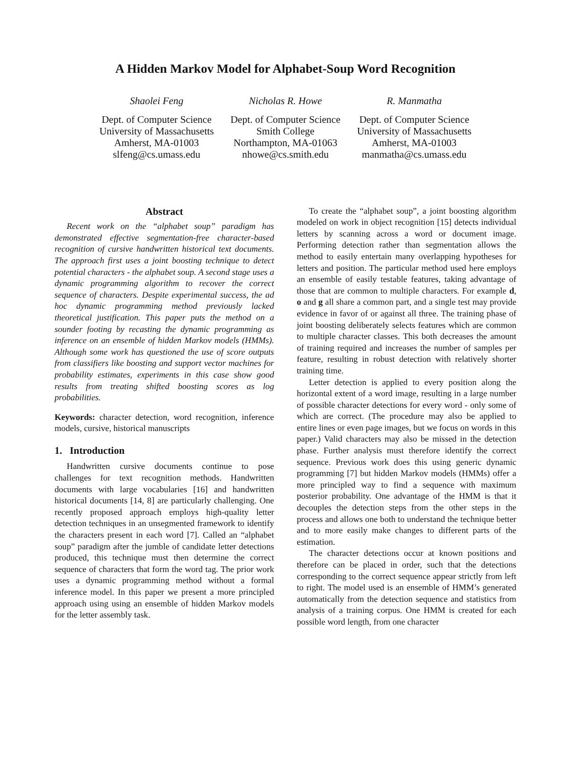A Hidden Markov Model for Alphabet-Soup Word Recognition
Shaolei Feng
Dept. of Computer Science
University of Massachusetts
Amherst, MA-01003
slfeng@cs.umass.edu
Nicholas R. Howe
Dept. of Computer Science
Smith College
Northampton, MA-01063
nhowe@cs.smith.edu
R. Manmatha
Dept. of Computer Science
University of Massachusetts
Amherst, MA-01003
manmatha@cs.umass.edu
Abstract
Recent work on the “alphabet soup” paradigm has demonstrated effective segmentation-free character-based recognition of cursive handwritten historical text documents. The approach first uses a joint boosting technique to detect potential characters - the alphabet soup. A second stage uses a dynamic programming algorithm to recover the correct sequence of characters. Despite experimental success, the ad hoc dynamic programming method previously lacked theoretical justification. This paper puts the method on a sounder footing by recasting the dynamic programming as inference on an ensemble of hidden Markov models (HMMs). Although some work has questioned the use of score outputs from classifiers like boosting and support vector machines for probability estimates, experiments in this case show good results from treating shifted boosting scores as log probabilities.
Keywords: character detection, word recognition, inference models, cursive, historical manuscripts
1. Introduction
Handwritten cursive documents continue to pose challenges for text recognition methods. Handwritten documents with large vocabularies [16] and handwritten historical documents [14, 8] are particularly challenging. One recently proposed approach employs high-quality letter detection techniques in an unsegmented framework to identify the characters present in each word [7]. Called an “alphabet soup” paradigm after the jumble of candidate letter detections produced, this technique must then determine the correct sequence of characters that form the word tag. The prior work uses a dynamic programming method without a formal inference model. In this paper we present a more principled approach using using an ensemble of hidden Markov models for the letter assembly task.
To create the “alphabet soup”, a joint boosting algorithm modeled on work in object recognition [15] detects individual letters by scanning across a word or document image. Performing detection rather than segmentation allows the method to easily entertain many overlapping hypotheses for letters and position. The particular method used here employs an ensemble of easily testable features, taking advantage of those that are common to multiple characters. For example d, o and g all share a common part, and a single test may provide evidence in favor of or against all three. The training phase of joint boosting deliberately selects features which are common to multiple character classes. This both decreases the amount of training required and increases the number of samples per feature, resulting in robust detection with relatively shorter training time.
Letter detection is applied to every position along the horizontal extent of a word image, resulting in a large number of possible character detections for every word - only some of which are correct. (The procedure may also be applied to entire lines or even page images, but we focus on words in this paper.) Valid characters may also be missed in the detection phase. Further analysis must therefore identify the correct sequence. Previous work does this using generic dynamic programming [7] but hidden Markov models (HMMs) offer a more principled way to find a sequence with maximum posterior probability. One advantage of the HMM is that it decouples the detection steps from the other steps in the process and allows one both to understand the technique better and to more easily make changes to different parts of the estimation.
The character detections occur at known positions and therefore can be placed in order, such that the detections corresponding to the correct sequence appear strictly from left to right. The model used is an ensemble of HMM’s generated automatically from the detection sequence and statistics from analysis of a training corpus. One HMM is created for each possible word length, from one character